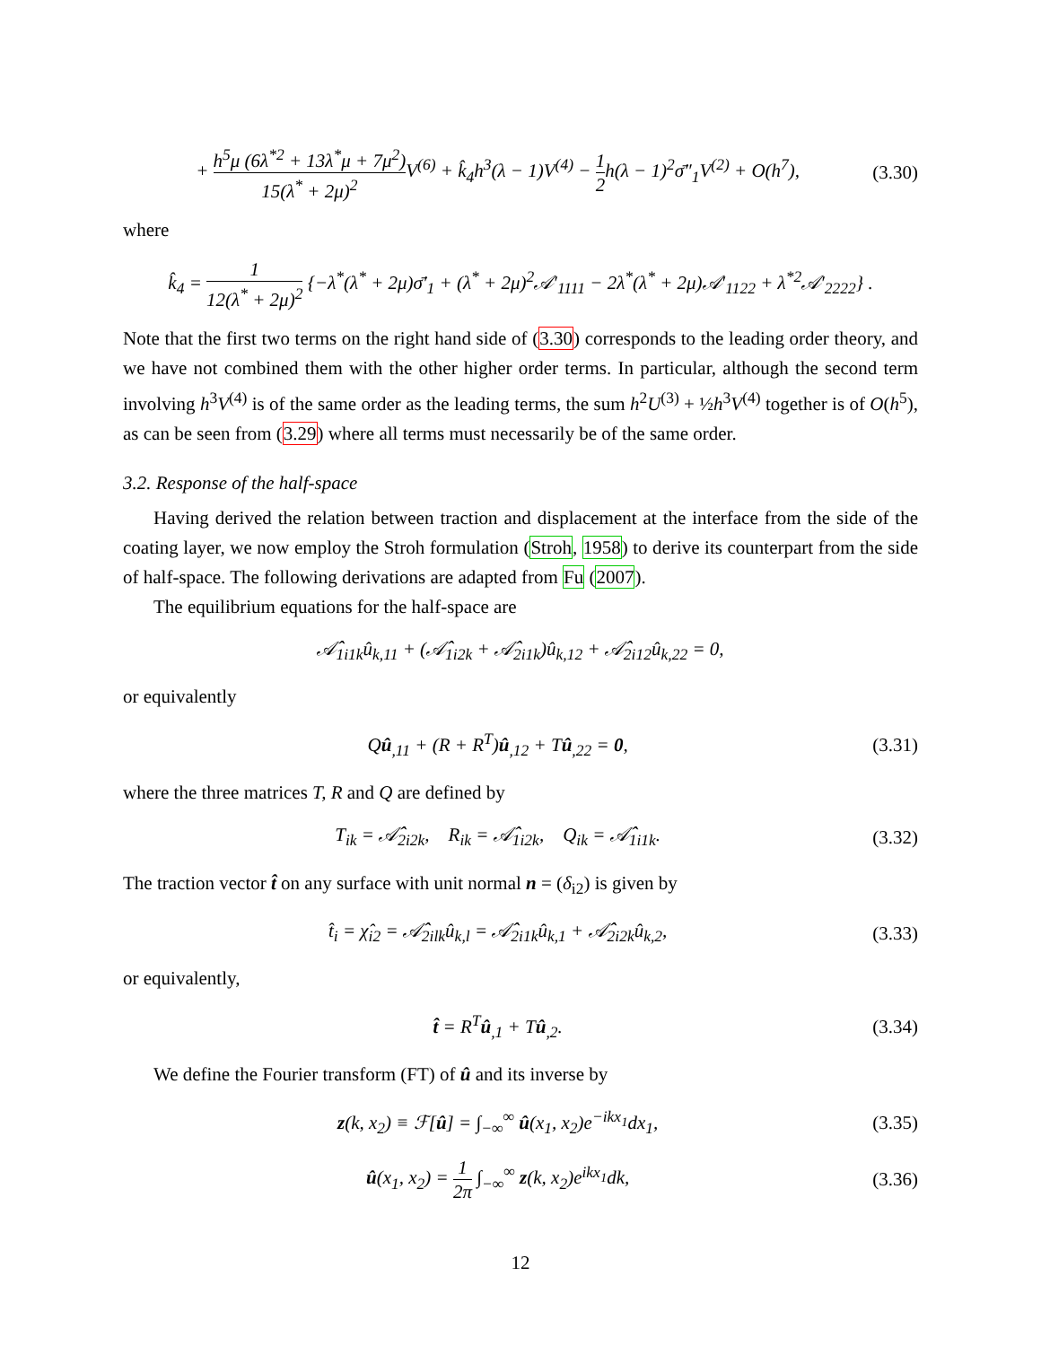+ h<sup>5</sup>μ (6λ<sup>*2</sup> + 13λ<sup>*</sup>μ + 7μ<sup>2</sup>) 15(λ<sup>*</sup> + 2μ)<sup>2</sup> V<sup>(6)</sup> + k̂<sub>4</sub>h<sup>3</sup>(λ − 1)V<sup>(4)</sup> − 1 2h(λ − 1)<sup>2</sup>σ̄″<sub>1</sub>V<sup>(2)</sup> + O(h<sup>7</sup>), (3.30)
where
k̂<sub>4</sub> = 1 12(λ<sup>*</sup> + 2μ)<sup>2</sup> {−λ<sup>*</sup>(λ<sup>*</sup> + 2μ)σ̄′<sub>1</sub> + (λ<sup>*</sup> + 2μ)<sup>2</sup>𝒜′<sub>1111</sub> − 2λ<sup>*</sup>(λ<sup>*</sup> + 2μ)𝒜′<sub>1122</sub> + λ<sup>*2</sup>𝒜′<sub>2222</sub>} .
Note that the first two terms on the right hand side of (3.30) corresponds to the leading order theory, and we have not combined them with the other higher order terms. In particular, although the second term involving h<sup>3</sup>V<sup>(4)</sup> is of the same order as the leading terms, the sum h<sup>2</sup>U<sup>(3)</sup> + ½h<sup>3</sup>V<sup>(4)</sup> together is of O(h<sup>5</sup>), as can be seen from (3.29) where all terms must necessarily be of the same order.
3.2. Response of the half-space
Having derived the relation between traction and displacement at the interface from the side of the coating layer, we now employ the Stroh formulation (Stroh, 1958) to derive its counterpart from the side of half-space. The following derivations are adapted from Fu (2007).
The equilibrium equations for the half-space are
𝒜̂<sub>1i1k</sub>û<sub>k,11</sub> + (𝒜̂<sub>1i2k</sub> + 𝒜̂<sub>2i1k</sub>)û<sub>k,12</sub> + 𝒜̂<sub>2i12</sub>û<sub>k,22</sub> = 0,
or equivalently
Qû<sub>,11</sub> + (R + R<sup>T</sup>)û<sub>,12</sub> + Tû<sub>,22</sub> = 0, (3.31)
where the three matrices T, R and Q are defined by
T<sub>ik</sub> = 𝒜̂<sub>2i2k</sub>, R<sub>ik</sub> = 𝒜̂<sub>1i2k</sub>, Q<sub>ik</sub> = 𝒜̂<sub>1i1k</sub>. (3.32)
The traction vector t̂ on any surface with unit normal n = (δ<sub>i2</sub>) is given by
t̂<sub>i</sub> = χ̂<sub>i2</sub> = 𝒜̂<sub>2ilk</sub>û<sub>k,l</sub> = 𝒜̂<sub>2i1k</sub>û<sub>k,1</sub> + 𝒜̂<sub>2i2k</sub>û<sub>k,2</sub>, (3.33)
or equivalently,
t̂ = R<sup>T</sup>û<sub>,1</sub> + Tû<sub>,2</sub>. (3.34)
We define the Fourier transform (FT) of û and its inverse by
z(k, x<sub>2</sub>) ≡ ℱ[û] = ∫<sub>−∞</sub><sup>∞</sup> û(x<sub>1</sub>, x<sub>2</sub>)e<sup>−ikx<sub>1</sub></sup>dx<sub>1</sub>, (3.35)
û(x<sub>1</sub>, x<sub>2</sub>) = 1 2π ∫<sub>−∞</sub><sup>∞</sup> z(k, x<sub>2</sub>)e<sup>ikx<sub>1</sub></sup>dk, (3.36)
12